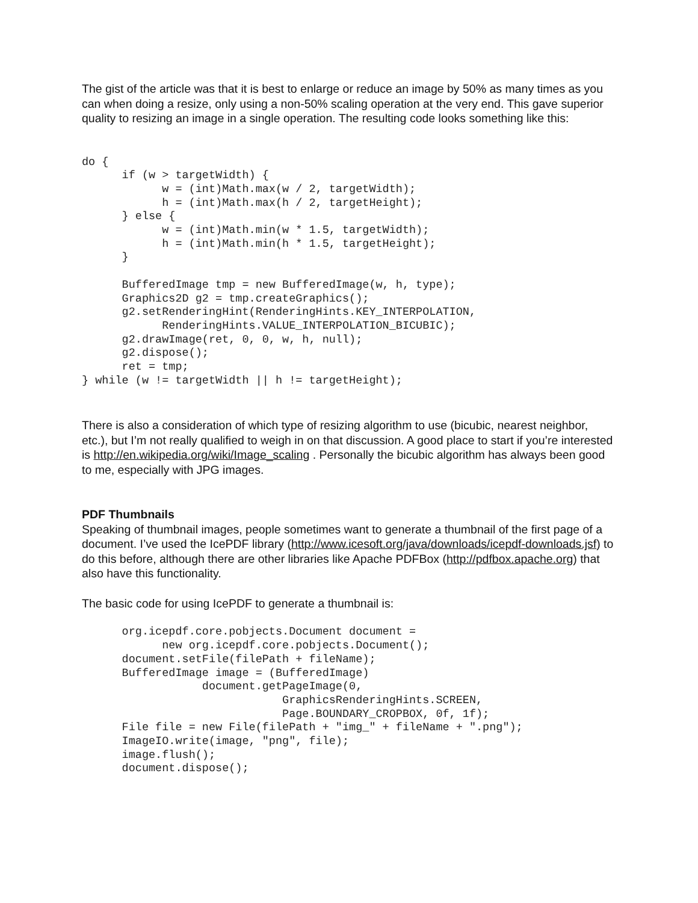The gist of the article was that it is best to enlarge or reduce an image by 50% as many times as you can when doing a resize, only using a non-50% scaling operation at the very end. This gave superior quality to resizing an image in a single operation. The resulting code looks something like this:
do {
      if (w > targetWidth) {
            w = (int)Math.max(w / 2, targetWidth);
            h = (int)Math.max(h / 2, targetHeight);
      } else {
            w = (int)Math.min(w * 1.5, targetWidth);
            h = (int)Math.min(h * 1.5, targetHeight);
      }

      BufferedImage tmp = new BufferedImage(w, h, type);
      Graphics2D g2 = tmp.createGraphics();
      g2.setRenderingHint(RenderingHints.KEY_INTERPOLATION,
            RenderingHints.VALUE_INTERPOLATION_BICUBIC);
      g2.drawImage(ret, 0, 0, w, h, null);
      g2.dispose();
      ret = tmp;
} while (w != targetWidth || h != targetHeight);
There is also a consideration of which type of resizing algorithm to use (bicubic, nearest neighbor, etc.), but I’m not really qualified to weigh in on that discussion. A good place to start if you’re interested is http://en.wikipedia.org/wiki/Image_scaling . Personally the bicubic algorithm has always been good to me, especially with JPG images.
PDF Thumbnails
Speaking of thumbnail images, people sometimes want to generate a thumbnail of the first page of a document. I’ve used the IcePDF library (http://www.icesoft.org/java/downloads/icepdf-downloads.jsf) to do this before, although there are other libraries like Apache PDFBox (http://pdfbox.apache.org) that also have this functionality.
The basic code for using IcePDF to generate a thumbnail is:
      org.icepdf.core.pobjects.Document document =
            new org.icepdf.core.pobjects.Document();
      document.setFile(filePath + fileName);
      BufferedImage image = (BufferedImage)
                  document.getPageImage(0,
                              GraphicsRenderingHints.SCREEN,
                              Page.BOUNDARY_CROPBOX, 0f, 1f);
      File file = new File(filePath + "img_" + fileName + ".png");
      ImageIO.write(image, "png", file);
      image.flush();
      document.dispose();